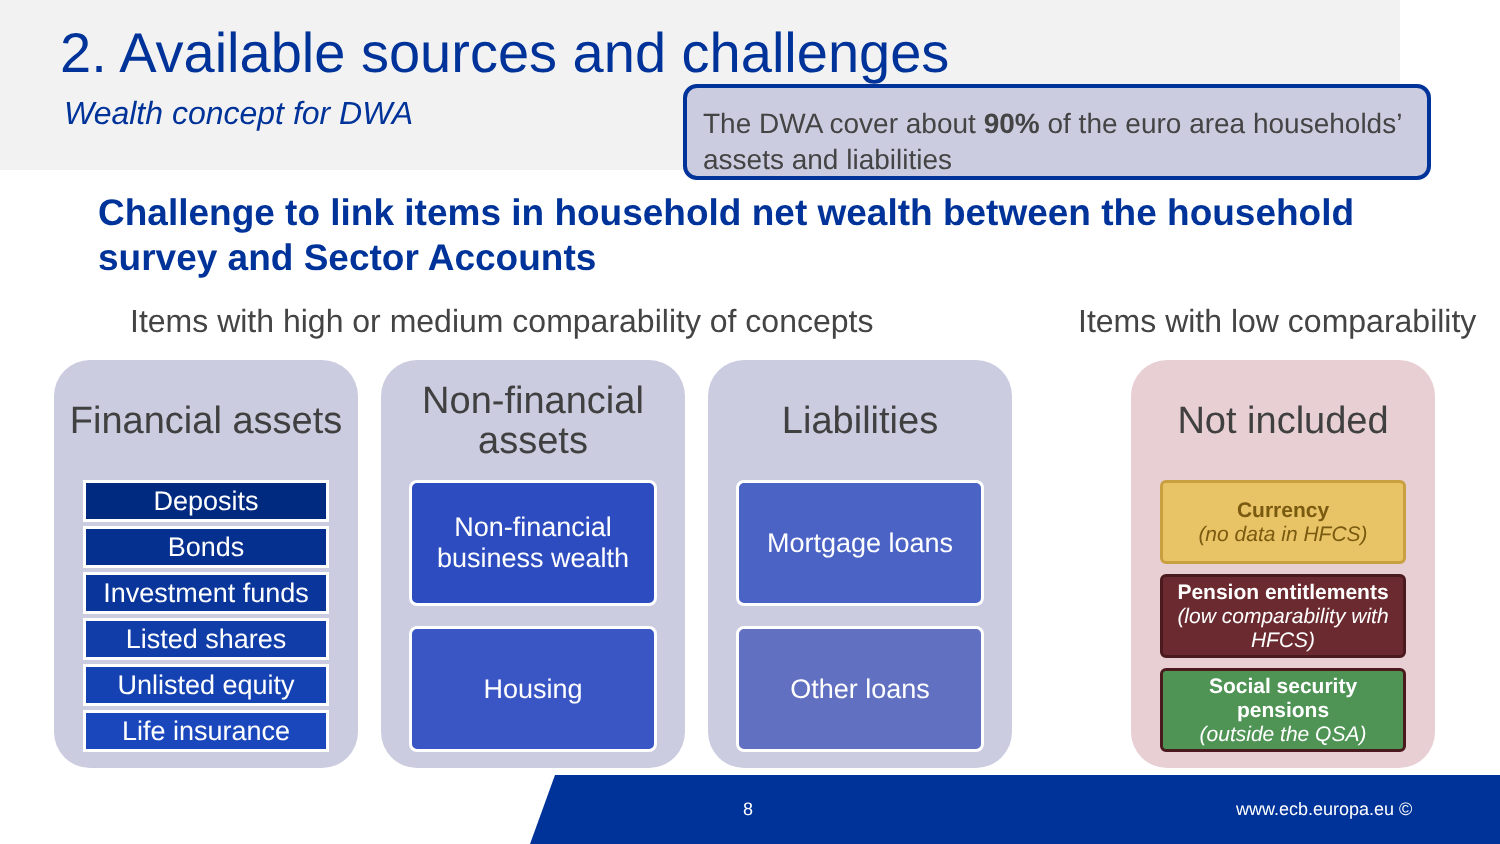2. Available sources and challenges
Wealth concept for DWA
The DWA cover about 90% of the euro area households’ assets and liabilities
Challenge to link items in household net wealth between the household survey and Sector Accounts
Items with high or medium comparability of concepts
Items with low comparability
Financial assets
Deposits
Bonds
Investment funds
Listed shares
Unlisted equity
Life insurance
Non-financial
assets
Non-financial business wealth
Housing
Liabilities
Mortgage loans
Other loans
Not included
Currency
(no data in HFCS)
Pension entitlements
(low comparability with HFCS)
Social security pensions
(outside the QSA)
8 www.ecb.europa.eu ©